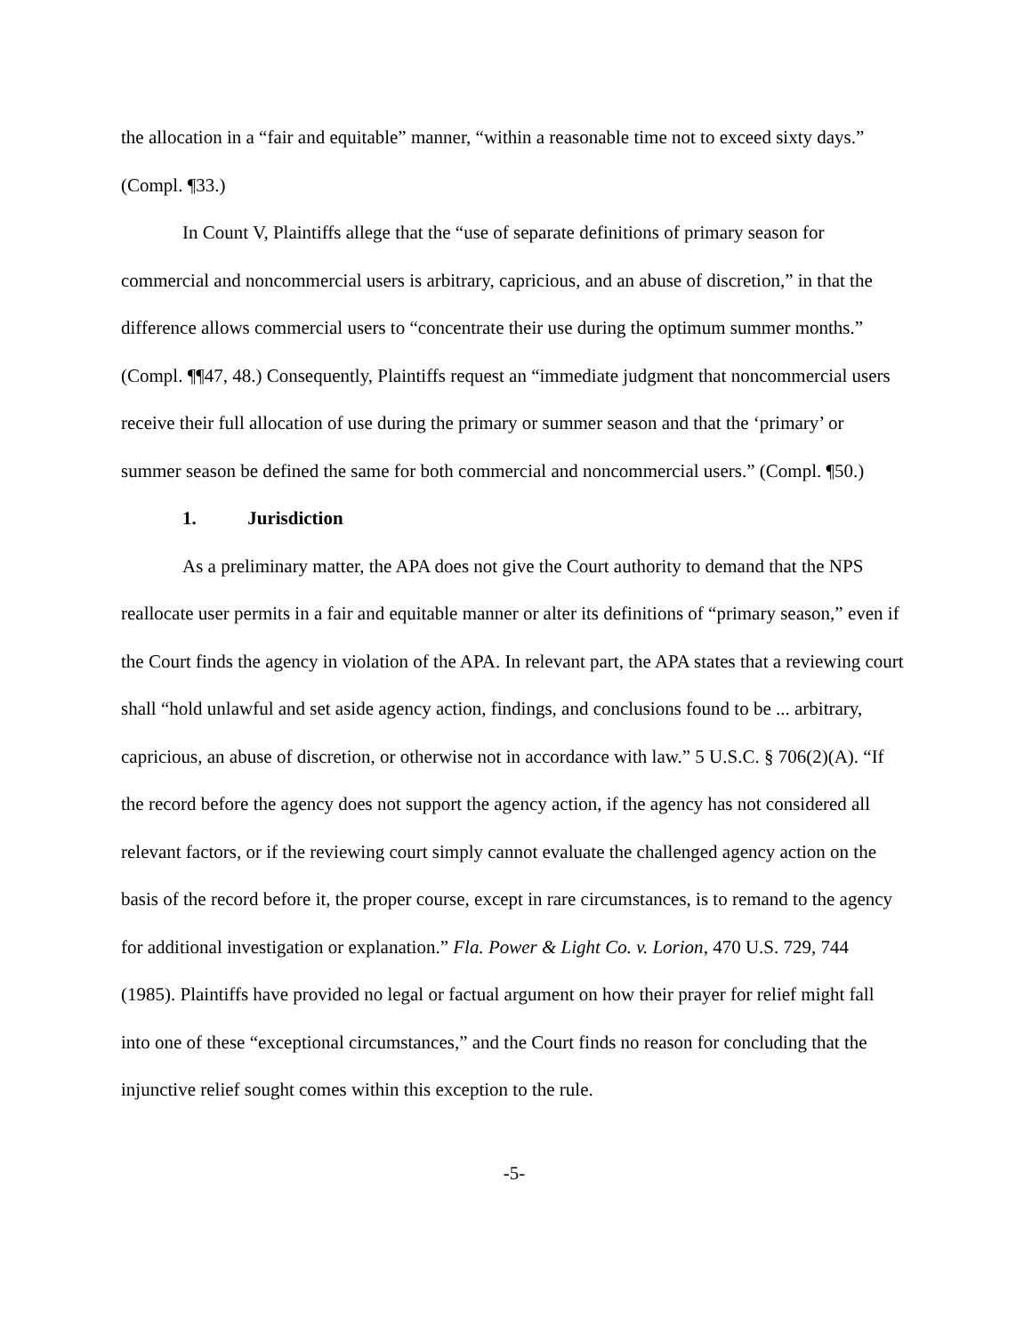the allocation in a “fair and equitable” manner, “within a reasonable time not to exceed sixty days.” (Compl. ¶33.)
In Count V, Plaintiffs allege that the “use of separate definitions of primary season for commercial and noncommercial users is arbitrary, capricious, and an abuse of discretion,” in that the difference allows commercial users to “concentrate their use during the optimum summer months.” (Compl. ¶¶47, 48.) Consequently, Plaintiffs request an “immediate judgment that noncommercial users receive their full allocation of use during the primary or summer season and that the ‘primary’ or summer season be defined the same for both commercial and noncommercial users.” (Compl. ¶50.)
1. Jurisdiction
As a preliminary matter, the APA does not give the Court authority to demand that the NPS reallocate user permits in a fair and equitable manner or alter its definitions of “primary season,” even if the Court finds the agency in violation of the APA. In relevant part, the APA states that a reviewing court shall “hold unlawful and set aside agency action, findings, and conclusions found to be ... arbitrary, capricious, an abuse of discretion, or otherwise not in accordance with law.” 5 U.S.C. § 706(2)(A). “If the record before the agency does not support the agency action, if the agency has not considered all relevant factors, or if the reviewing court simply cannot evaluate the challenged agency action on the basis of the record before it, the proper course, except in rare circumstances, is to remand to the agency for additional investigation or explanation.” Fla. Power & Light Co. v. Lorion, 470 U.S. 729, 744 (1985). Plaintiffs have provided no legal or factual argument on how their prayer for relief might fall into one of these “exceptional circumstances,” and the Court finds no reason for concluding that the injunctive relief sought comes within this exception to the rule.
-5-